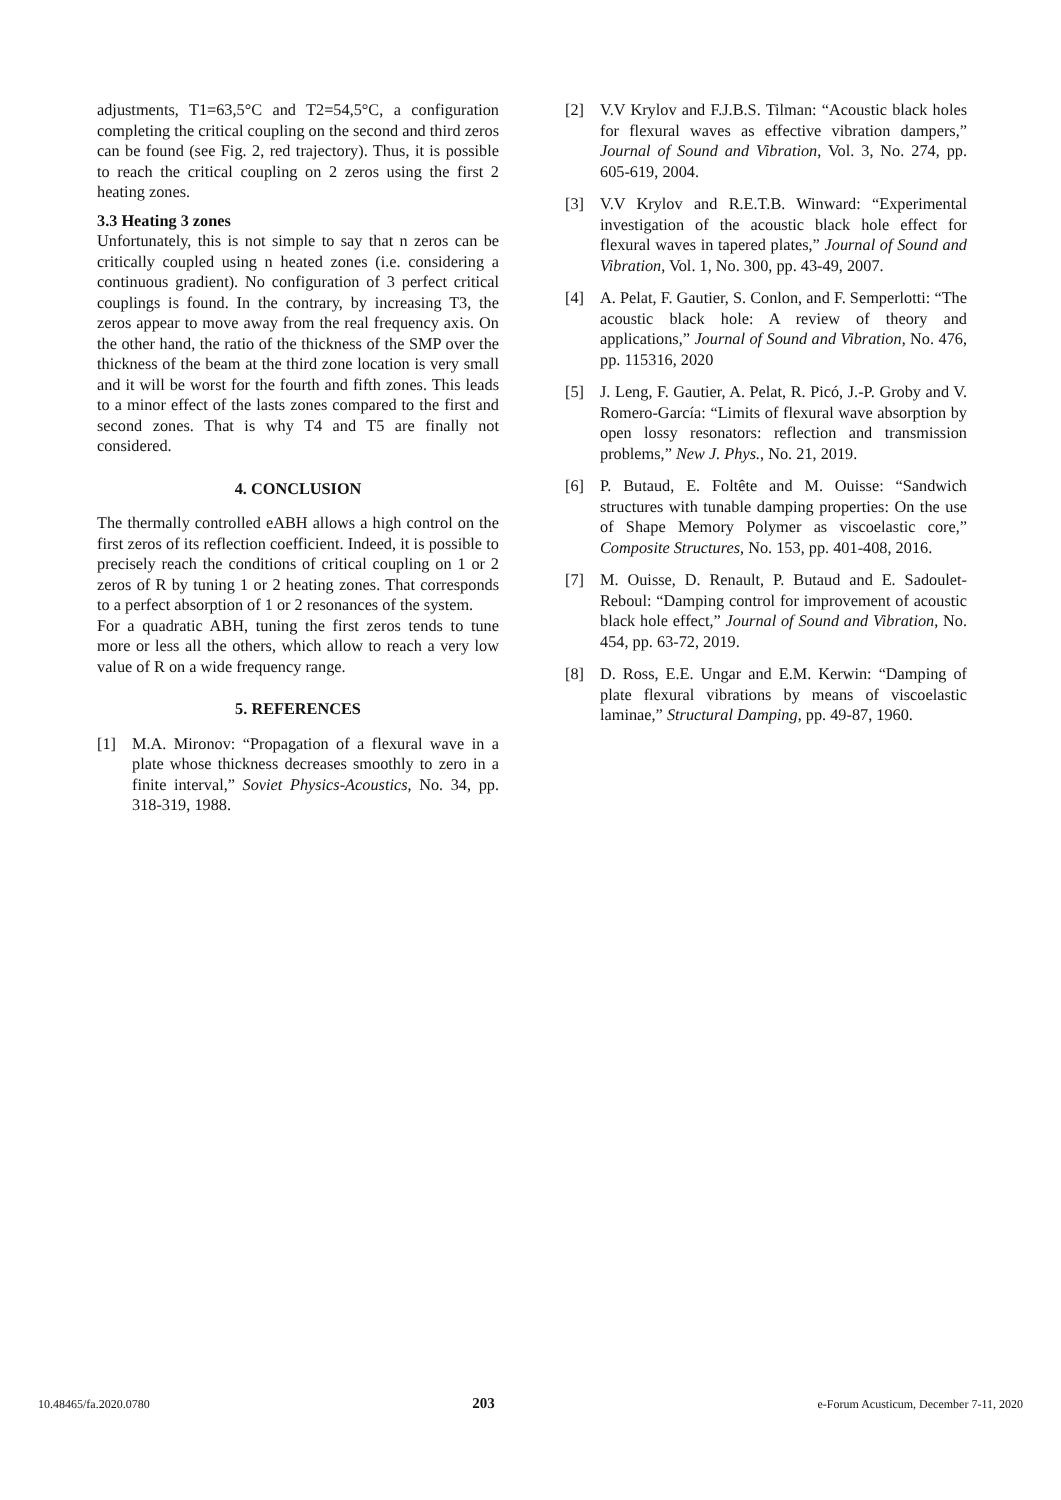adjustments, T1=63,5°C and T2=54,5°C, a configuration completing the critical coupling on the second and third zeros can be found (see Fig. 2, red trajectory). Thus, it is possible to reach the critical coupling on 2 zeros using the first 2 heating zones.
3.3 Heating 3 zones
Unfortunately, this is not simple to say that n zeros can be critically coupled using n heated zones (i.e. considering a continuous gradient). No configuration of 3 perfect critical couplings is found. In the contrary, by increasing T3, the zeros appear to move away from the real frequency axis. On the other hand, the ratio of the thickness of the SMP over the thickness of the beam at the third zone location is very small and it will be worst for the fourth and fifth zones. This leads to a minor effect of the lasts zones compared to the first and second zones. That is why T4 and T5 are finally not considered.
4. CONCLUSION
The thermally controlled eABH allows a high control on the first zeros of its reflection coefficient. Indeed, it is possible to precisely reach the conditions of critical coupling on 1 or 2 zeros of R by tuning 1 or 2 heating zones. That corresponds to a perfect absorption of 1 or 2 resonances of the system.
For a quadratic ABH, tuning the first zeros tends to tune more or less all the others, which allow to reach a very low value of R on a wide frequency range.
5. REFERENCES
[1] M.A. Mironov: “Propagation of a flexural wave in a plate whose thickness decreases smoothly to zero in a finite interval,” Soviet Physics-Acoustics, No. 34, pp. 318-319, 1988.
[2] V.V Krylov and F.J.B.S. Tilman: “Acoustic black holes for flexural waves as effective vibration dampers,” Journal of Sound and Vibration, Vol. 3, No. 274, pp. 605-619, 2004.
[3] V.V Krylov and R.E.T.B. Winward: “Experimental investigation of the acoustic black hole effect for flexural waves in tapered plates,” Journal of Sound and Vibration, Vol. 1, No. 300, pp. 43-49, 2007.
[4] A. Pelat, F. Gautier, S. Conlon, and F. Semperlotti: “The acoustic black hole: A review of theory and applications,” Journal of Sound and Vibration, No. 476, pp. 115316, 2020
[5] J. Leng, F. Gautier, A. Pelat, R. Picó, J.-P. Groby and V. Romero-García: “Limits of flexural wave absorption by open lossy resonators: reflection and transmission problems,” New J. Phys., No. 21, 2019.
[6] P. Butaud, E. Foltête and M. Ouisse: “Sandwich structures with tunable damping properties: On the use of Shape Memory Polymer as viscoelastic core,” Composite Structures, No. 153, pp. 401-408, 2016.
[7] M. Ouisse, D. Renault, P. Butaud and E. Sadoulet-Reboul: “Damping control for improvement of acoustic black hole effect,” Journal of Sound and Vibration, No. 454, pp. 63-72, 2019.
[8] D. Ross, E.E. Ungar and E.M. Kerwin: “Damping of plate flexural vibrations by means of viscoelastic laminae,” Structural Damping, pp. 49-87, 1960.
10.48465/fa.2020.0780 203 e-Forum Acusticum, December 7-11, 2020